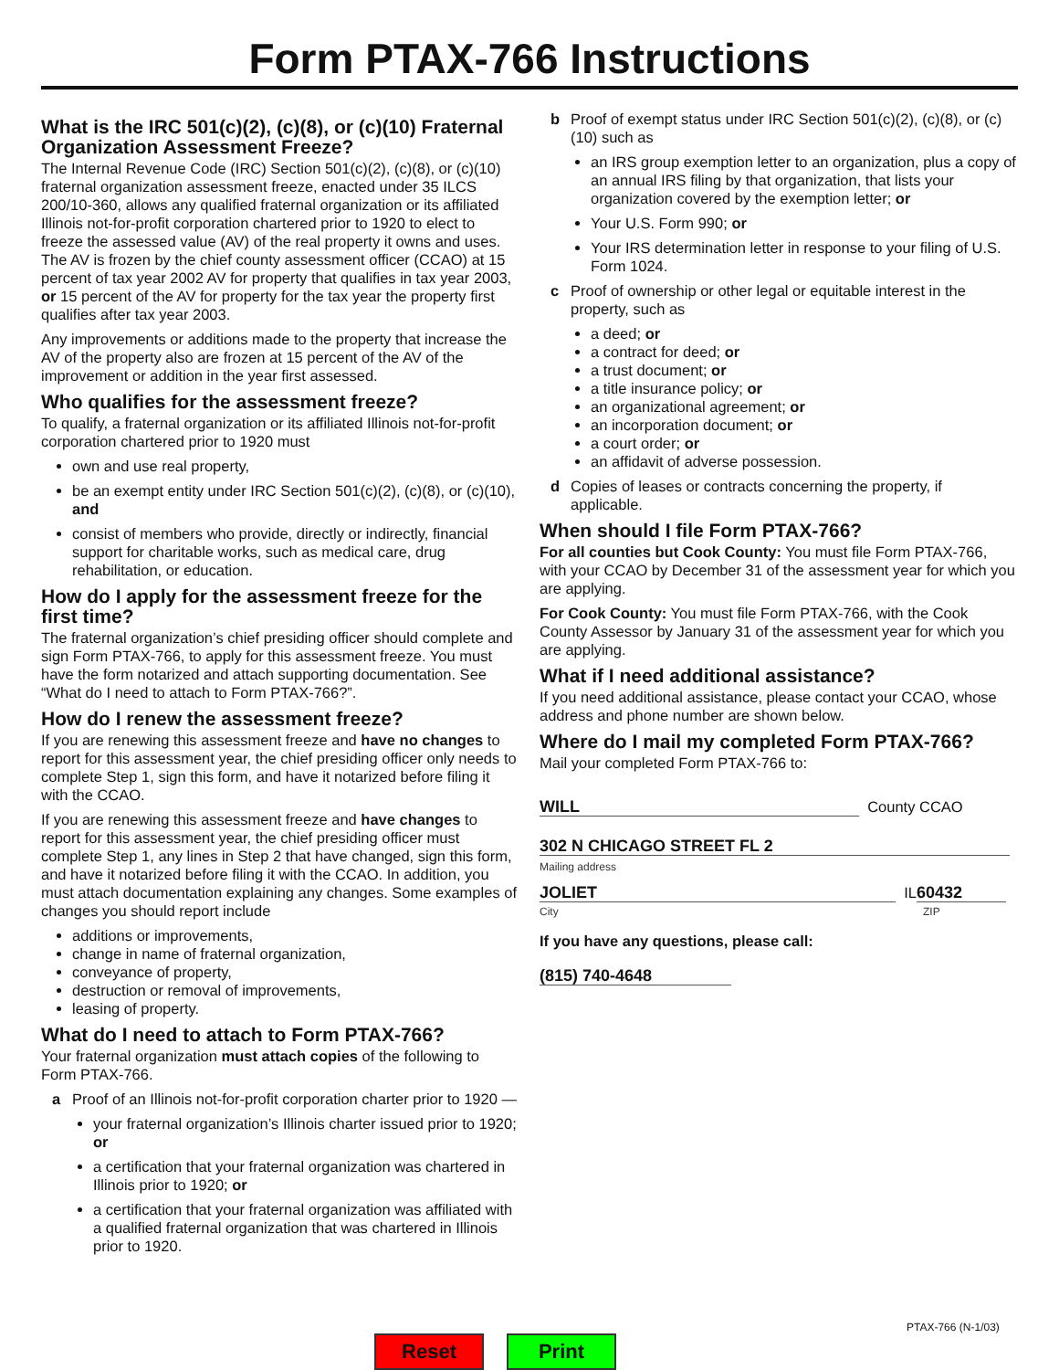Form PTAX-766 Instructions
What is the IRC 501(c)(2), (c)(8), or (c)(10) Fraternal Organization Assessment Freeze?
The Internal Revenue Code (IRC) Section 501(c)(2), (c)(8), or (c)(10) fraternal organization assessment freeze, enacted under 35 ILCS 200/10-360, allows any qualified fraternal organization or its affiliated Illinois not-for-profit corporation chartered prior to 1920 to elect to freeze the assessed value (AV) of the real property it owns and uses. The AV is frozen by the chief county assessment officer (CCAO) at 15 percent of tax year 2002 AV for property that qualifies in tax year 2003, or 15 percent of the AV for property for the tax year the property first qualifies after tax year 2003.
Any improvements or additions made to the property that increase the AV of the property also are frozen at 15 percent of the AV of the improvement or addition in the year first assessed.
Who qualifies for the assessment freeze?
To qualify, a fraternal organization or its affiliated Illinois not-for-profit corporation chartered prior to 1920 must
own and use real property,
be an exempt entity under IRC Section 501(c)(2), (c)(8), or (c)(10), and
consist of members who provide, directly or indirectly, financial support for charitable works, such as medical care, drug rehabilitation, or education.
How do I apply for the assessment freeze for the first time?
The fraternal organization’s chief presiding officer should complete and sign Form PTAX-766, to apply for this assessment freeze. You must have the form notarized and attach supporting documentation. See “What do I need to attach to Form PTAX-766?”.
How do I renew the assessment freeze?
If you are renewing this assessment freeze and have no changes to report for this assessment year, the chief presiding officer only needs to complete Step 1, sign this form, and have it notarized before filing it with the CCAO.
If you are renewing this assessment freeze and have changes to report for this assessment year, the chief presiding officer must complete Step 1, any lines in Step 2 that have changed, sign this form, and have it notarized before filing it with the CCAO. In addition, you must attach documentation explaining any changes. Some examples of changes you should report include
additions or improvements,
change in name of fraternal organization,
conveyance of property,
destruction or removal of improvements,
leasing of property.
What do I need to attach to Form PTAX-766?
Your fraternal organization must attach copies of the following to Form PTAX-766.
a Proof of an Illinois not-for-profit corporation charter prior to 1920 —
your fraternal organization’s Illinois charter issued prior to 1920; or
a certification that your fraternal organization was chartered in Illinois prior to 1920; or
a certification that your fraternal organization was affiliated with a qualified fraternal organization that was chartered in Illinois prior to 1920.
b Proof of exempt status under IRC Section 501(c)(2), (c)(8), or (c)(10) such as
an IRS group exemption letter to an organization, plus a copy of an annual IRS filing by that organization, that lists your organization covered by the exemption letter; or
Your U.S. Form 990; or
Your IRS determination letter in response to your filing of U.S. Form 1024.
c Proof of ownership or other legal or equitable interest in the property, such as
a deed; or
a contract for deed; or
a trust document; or
a title insurance policy; or
an organizational agreement; or
an incorporation document; or
a court order; or
an affidavit of adverse possession.
d Copies of leases or contracts concerning the property, if applicable.
When should I file Form PTAX-766?
For all counties but Cook County: You must file Form PTAX-766, with your CCAO by December 31 of the assessment year for which you are applying.
For Cook County: You must file Form PTAX-766, with the Cook County Assessor by January 31 of the assessment year for which you are applying.
What if I need additional assistance?
If you need additional assistance, please contact your CCAO, whose address and phone number are shown below.
Where do I mail my completed Form PTAX-766?
Mail your completed Form PTAX-766 to:
WILL County CCAO
302 N CHICAGO STREET FL 2
Mailing address
JOLIET IL 60432
City ZIP
If you have any questions, please call:
(815) 740-4648
PTAX-766 (N-1/03)
Reset Print